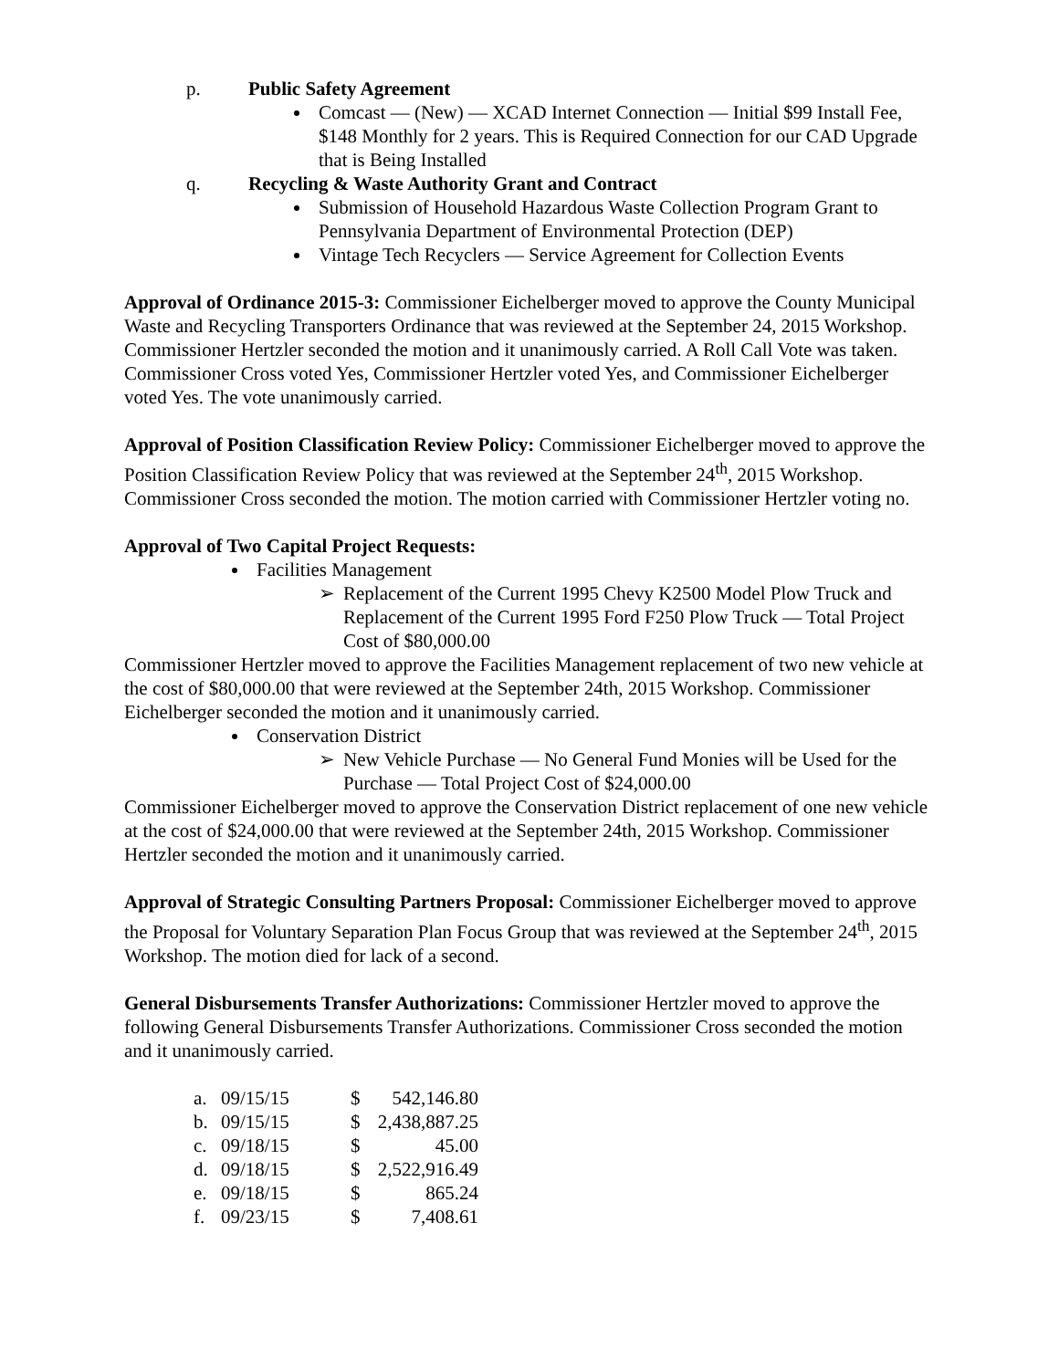p. Public Safety Agreement
Comcast — (New) — XCAD Internet Connection — Initial $99 Install Fee, $148 Monthly for 2 years. This is Required Connection for our CAD Upgrade that is Being Installed
q. Recycling & Waste Authority Grant and Contract
Submission of Household Hazardous Waste Collection Program Grant to Pennsylvania Department of Environmental Protection (DEP)
Vintage Tech Recyclers — Service Agreement for Collection Events
Approval of Ordinance 2015-3: Commissioner Eichelberger moved to approve the County Municipal Waste and Recycling Transporters Ordinance that was reviewed at the September 24, 2015 Workshop. Commissioner Hertzler seconded the motion and it unanimously carried. A Roll Call Vote was taken. Commissioner Cross voted Yes, Commissioner Hertzler voted Yes, and Commissioner Eichelberger voted Yes. The vote unanimously carried.
Approval of Position Classification Review Policy: Commissioner Eichelberger moved to approve the Position Classification Review Policy that was reviewed at the September 24<sup>th</sup>, 2015 Workshop. Commissioner Cross seconded the motion. The motion carried with Commissioner Hertzler voting no.
Approval of Two Capital Project Requests:
Facilities Management
➢ Replacement of the Current 1995 Chevy K2500 Model Plow Truck and Replacement of the Current 1995 Ford F250 Plow Truck — Total Project Cost of $80,000.00
Commissioner Hertzler moved to approve the Facilities Management replacement of two new vehicle at the cost of $80,000.00 that were reviewed at the September 24th, 2015 Workshop. Commissioner Eichelberger seconded the motion and it unanimously carried.
Conservation District
➢ New Vehicle Purchase — No General Fund Monies will be Used for the Purchase — Total Project Cost of $24,000.00
Commissioner Eichelberger moved to approve the Conservation District replacement of one new vehicle at the cost of $24,000.00 that were reviewed at the September 24th, 2015 Workshop. Commissioner Hertzler seconded the motion and it unanimously carried.
Approval of Strategic Consulting Partners Proposal: Commissioner Eichelberger moved to approve the Proposal for Voluntary Separation Plan Focus Group that was reviewed at the September 24<sup>th</sup>, 2015 Workshop. The motion died for lack of a second.
General Disbursements Transfer Authorizations: Commissioner Hertzler moved to approve the following General Disbursements Transfer Authorizations. Commissioner Cross seconded the motion and it unanimously carried.
| a. | 09/15/15 | $ | 542,146.80 |
| b. | 09/15/15 | $ | 2,438,887.25 |
| c. | 09/18/15 | $ | 45.00 |
| d. | 09/18/15 | $ | 2,522,916.49 |
| e. | 09/18/15 | $ | 865.24 |
| f. | 09/23/15 | $ | 7,408.61 |